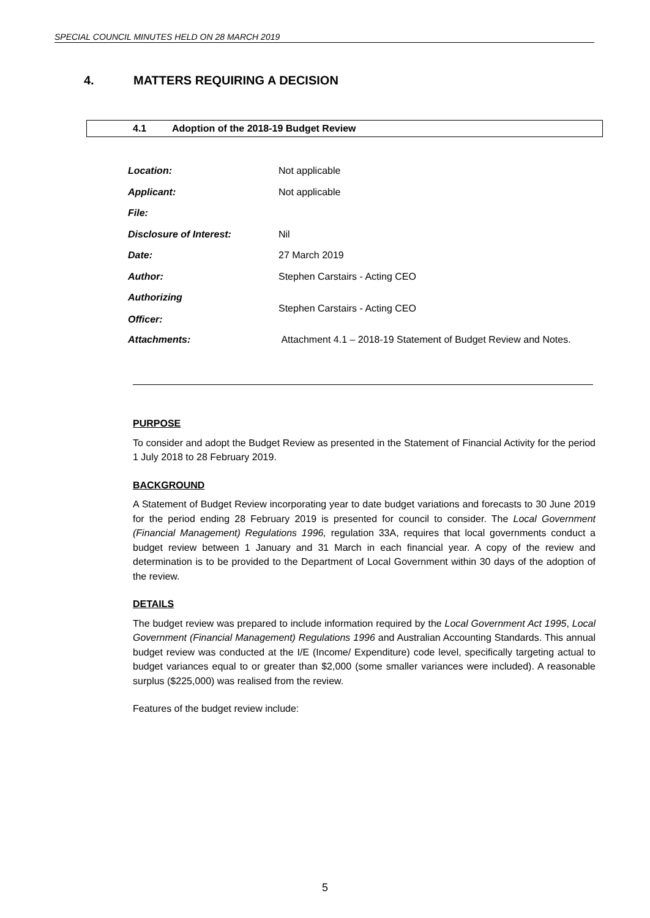SPECIAL COUNCIL MINUTES HELD ON 28 MARCH 2019
4. MATTERS REQUIRING A DECISION
4.1 Adoption of the 2018-19 Budget Review
Location: Not applicable
Applicant: Not applicable
File:
Disclosure of Interest: Nil
Date: 27 March 2019
Author: Stephen Carstairs - Acting CEO
Authorizing
Officer:
Stephen Carstairs - Acting CEO
Attachments:
Attachment 4.1 – 2018-19 Statement of Budget Review and Notes.
PURPOSE
To consider and adopt the Budget Review as presented in the Statement of Financial Activity for the period 1 July 2018 to 28 February 2019.
BACKGROUND
A Statement of Budget Review incorporating year to date budget variations and forecasts to 30 June 2019 for the period ending 28 February 2019 is presented for council to consider. The Local Government (Financial Management) Regulations 1996, regulation 33A, requires that local governments conduct a budget review between 1 January and 31 March in each financial year. A copy of the review and determination is to be provided to the Department of Local Government within 30 days of the adoption of the review.
DETAILS
The budget review was prepared to include information required by the Local Government Act 1995, Local Government (Financial Management) Regulations 1996 and Australian Accounting Standards. This annual budget review was conducted at the I/E (Income/ Expenditure) code level, specifically targeting actual to budget variances equal to or greater than $2,000 (some smaller variances were included). A reasonable surplus ($225,000) was realised from the review.
Features of the budget review include:
5